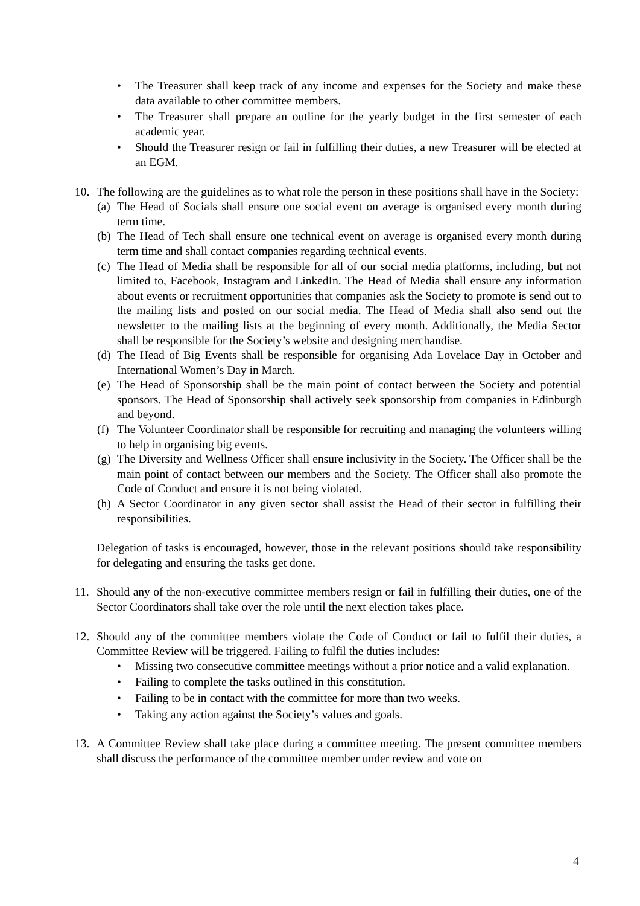• The Treasurer shall keep track of any income and expenses for the Society and make these data available to other committee members.
• The Treasurer shall prepare an outline for the yearly budget in the first semester of each academic year.
• Should the Treasurer resign or fail in fulfilling their duties, a new Treasurer will be elected at an EGM.
10. The following are the guidelines as to what role the person in these positions shall have in the Society:
(a)
The Head of Socials shall ensure one social event on average is organised every month during term time.
(b)
The Head of Tech shall ensure one technical event on average is organised every month during term time and shall contact companies regarding technical events.
(c)
The Head of Media shall be responsible for all of our social media platforms, including, but not limited to, Facebook, Instagram and LinkedIn. The Head of Media shall ensure any information about events or recruitment opportunities that companies ask the Society to promote is send out to the mailing lists and posted on our social media. The Head of Media shall also send out the newsletter to the mailing lists at the beginning of every month. Additionally, the Media Sector shall be responsible for the Society’s website and designing merchandise.
(d)
The Head of Big Events shall be responsible for organising Ada Lovelace Day in October and International Women’s Day in March.
(e)
The Head of Sponsorship shall be the main point of contact between the Society and potential sponsors. The Head of Sponsorship shall actively seek sponsorship from companies in Edinburgh and beyond.
(f)
The Volunteer Coordinator shall be responsible for recruiting and managing the volunteers willing to help in organising big events.
(g)
The Diversity and Wellness Officer shall ensure inclusivity in the Society. The Officer shall be the main point of contact between our members and the Society. The Officer shall also promote the Code of Conduct and ensure it is not being violated.
(h)
A Sector Coordinator in any given sector shall assist the Head of their sector in fulfilling their responsibilities.
Delegation of tasks is encouraged, however, those in the relevant positions should take responsibility for delegating and ensuring the tasks get done.
11. Should any of the non-executive committee members resign or fail in fulfilling their duties, one of the Sector Coordinators shall take over the role until the next election takes place.
12. Should any of the committee members violate the Code of Conduct or fail to fulfil their duties, a Committee Review will be triggered. Failing to fulfil the duties includes:
• Missing two consecutive committee meetings without a prior notice and a valid explanation.
• Failing to complete the tasks outlined in this constitution.
• Failing to be in contact with the committee for more than two weeks.
• Taking any action against the Society’s values and goals.
13. A Committee Review shall take place during a committee meeting. The present committee members shall discuss the performance of the committee member under review and vote on
4